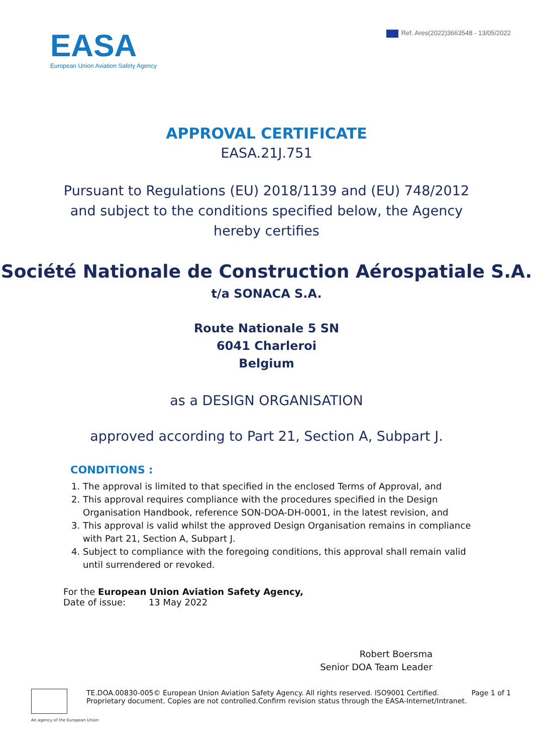EASA
European Union Aviation Safety Agency
Ref. Ares(2022)3663548 - 13/05/2022
APPROVAL CERTIFICATE
EASA.21J.751
Pursuant to Regulations (EU) 2018/1139 and (EU) 748/2012 and subject to the conditions specified below, the Agency hereby certifies
Société Nationale de Construction Aérospatiale S.A.
t/a SONACA S.A.
Route Nationale 5 SN
6041 Charleroi
Belgium
as a DESIGN ORGANISATION
approved according to Part 21, Section A, Subpart J.
CONDITIONS :
1. The approval is limited to that specified in the enclosed Terms of Approval, and
2. This approval requires compliance with the procedures specified in the Design Organisation Handbook, reference SON-DOA-DH-0001, in the latest revision, and
3. This approval is valid whilst the approved Design Organisation remains in compliance with Part 21, Section A, Subpart J.
4. Subject to compliance with the foregoing conditions, this approval shall remain valid until surrendered or revoked.
For the European Union Aviation Safety Agency,
Date of issue: 13 May 2022
Robert Boersma
Senior DOA Team Leader
TE.DOA.00830-005© European Union Aviation Safety Agency. All rights reserved. ISO9001 Certified.
Proprietary document. Copies are not controlled.Confirm revision status through the EASA-Internet/Intranet.
Page 1 of 1
An agency of the European Union